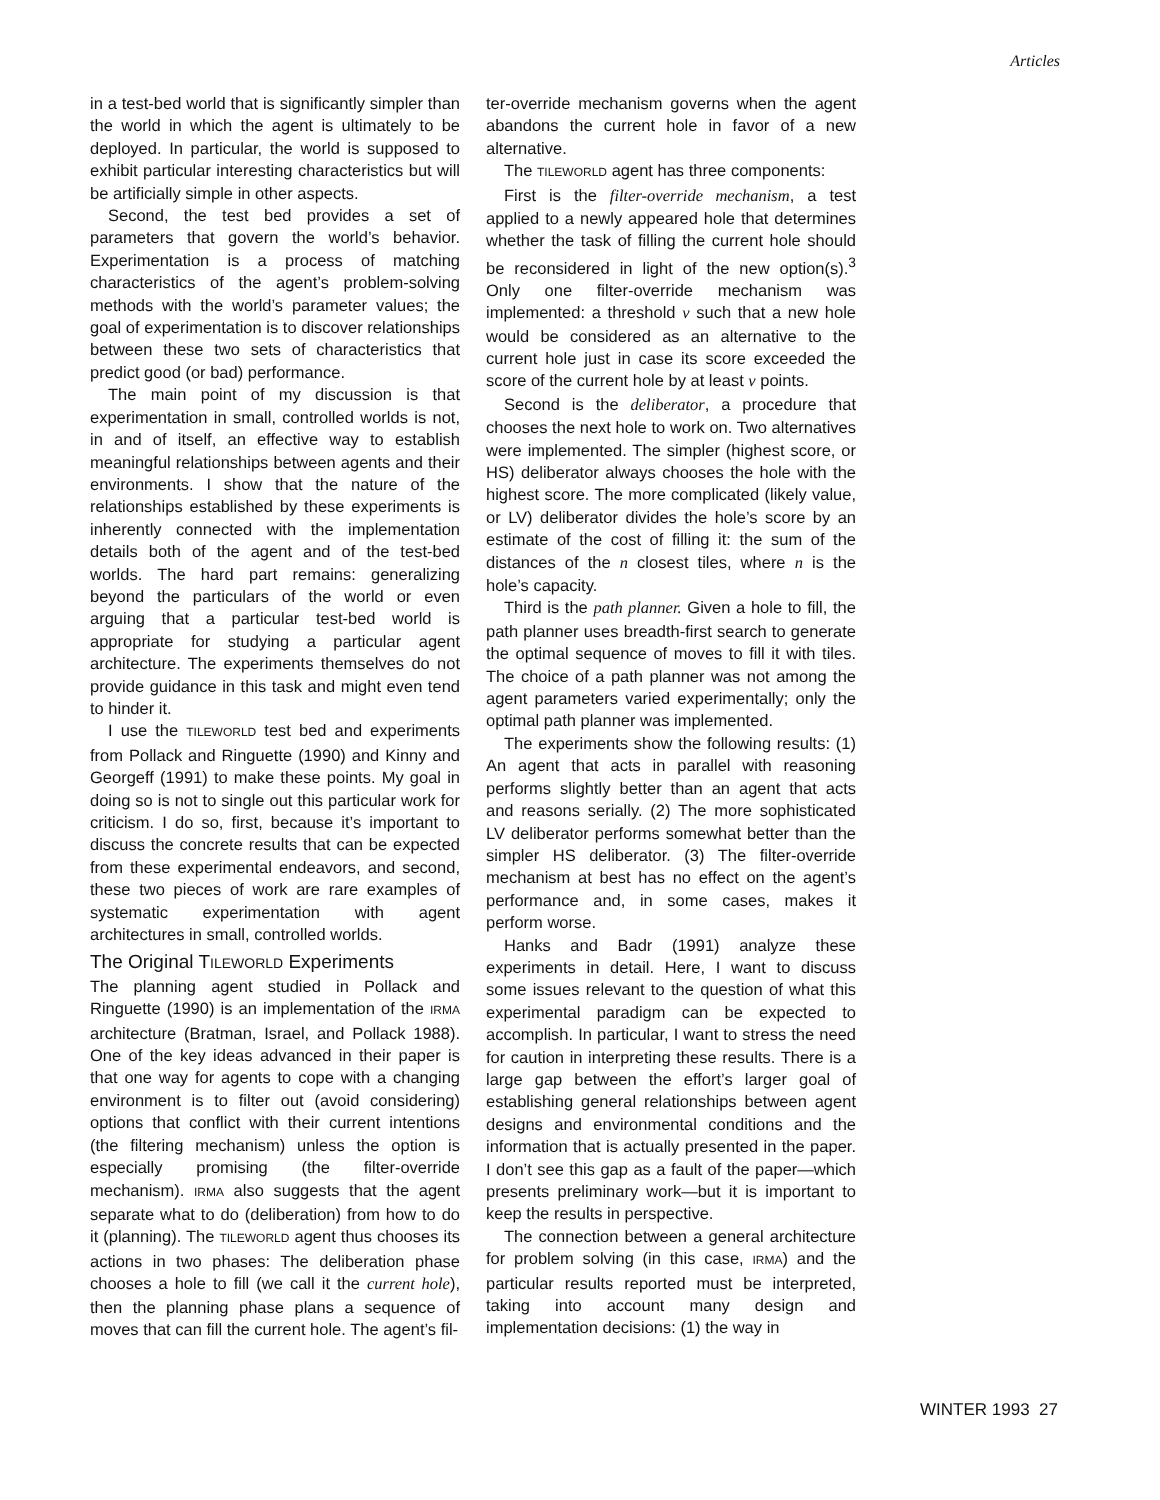Articles
in a test-bed world that is significantly simpler than the world in which the agent is ultimately to be deployed. In particular, the world is supposed to exhibit particular interesting characteristics but will be artificially simple in other aspects.
Second, the test bed provides a set of parameters that govern the world’s behavior. Experimentation is a process of matching characteristics of the agent’s problem-solving methods with the world’s parameter values; the goal of experimentation is to discover relationships between these two sets of characteristics that predict good (or bad) performance.
The main point of my discussion is that experimentation in small, controlled worlds is not, in and of itself, an effective way to establish meaningful relationships between agents and their environments. I show that the nature of the relationships established by these experiments is inherently connected with the implementation details both of the agent and of the test-bed worlds. The hard part remains: generalizing beyond the particulars of the world or even arguing that a particular test-bed world is appropriate for studying a particular agent architecture. The experiments themselves do not provide guidance in this task and might even tend to hinder it.
I use the TILEWORLD test bed and experiments from Pollack and Ringuette (1990) and Kinny and Georgeff (1991) to make these points. My goal in doing so is not to single out this particular work for criticism. I do so, first, because it’s important to discuss the concrete results that can be expected from these experimental endeavors, and second, these two pieces of work are rare examples of systematic experimentation with agent architectures in small, controlled worlds.
The Original TILEWORLD Experiments
The planning agent studied in Pollack and Ringuette (1990) is an implementation of the IRMA architecture (Bratman, Israel, and Pollack 1988). One of the key ideas advanced in their paper is that one way for agents to cope with a changing environment is to filter out (avoid considering) options that conflict with their current intentions (the filtering mechanism) unless the option is especially promising (the filter-override mechanism). IRMA also suggests that the agent separate what to do (deliberation) from how to do it (planning). The TILEWORLD agent thus chooses its actions in two phases: The deliberation phase chooses a hole to fill (we call it the current hole), then the planning phase plans a sequence of moves that can fill the current hole. The agent’s fil-
ter-override mechanism governs when the agent abandons the current hole in favor of a new alternative.
The TILEWORLD agent has three components:
First is the filter-override mechanism, a test applied to a newly appeared hole that determines whether the task of filling the current hole should be reconsidered in light of the new option(s).<sup>3</sup> Only one filter-override mechanism was implemented: a threshold v such that a new hole would be considered as an alternative to the current hole just in case its score exceeded the score of the current hole by at least v points.
Second is the deliberator, a procedure that chooses the next hole to work on. Two alternatives were implemented. The simpler (highest score, or HS) deliberator always chooses the hole with the highest score. The more complicated (likely value, or LV) deliberator divides the hole’s score by an estimate of the cost of filling it: the sum of the distances of the n closest tiles, where n is the hole’s capacity.
Third is the path planner. Given a hole to fill, the path planner uses breadth-first search to generate the optimal sequence of moves to fill it with tiles. The choice of a path planner was not among the agent parameters varied experimentally; only the optimal path planner was implemented.
The experiments show the following results: (1) An agent that acts in parallel with reasoning performs slightly better than an agent that acts and reasons serially. (2) The more sophisticated LV deliberator performs somewhat better than the simpler HS deliberator. (3) The filter-override mechanism at best has no effect on the agent’s performance and, in some cases, makes it perform worse.
Hanks and Badr (1991) analyze these experiments in detail. Here, I want to discuss some issues relevant to the question of what this experimental paradigm can be expected to accomplish. In particular, I want to stress the need for caution in interpreting these results. There is a large gap between the effort’s larger goal of establishing general relationships between agent designs and environmental conditions and the information that is actually presented in the paper. I don’t see this gap as a fault of the paper—which presents preliminary work—but it is important to keep the results in perspective.
The connection between a general architecture for problem solving (in this case, IRMA) and the particular results reported must be interpreted, taking into account many design and implementation decisions: (1) the way in
WINTER 1993 27